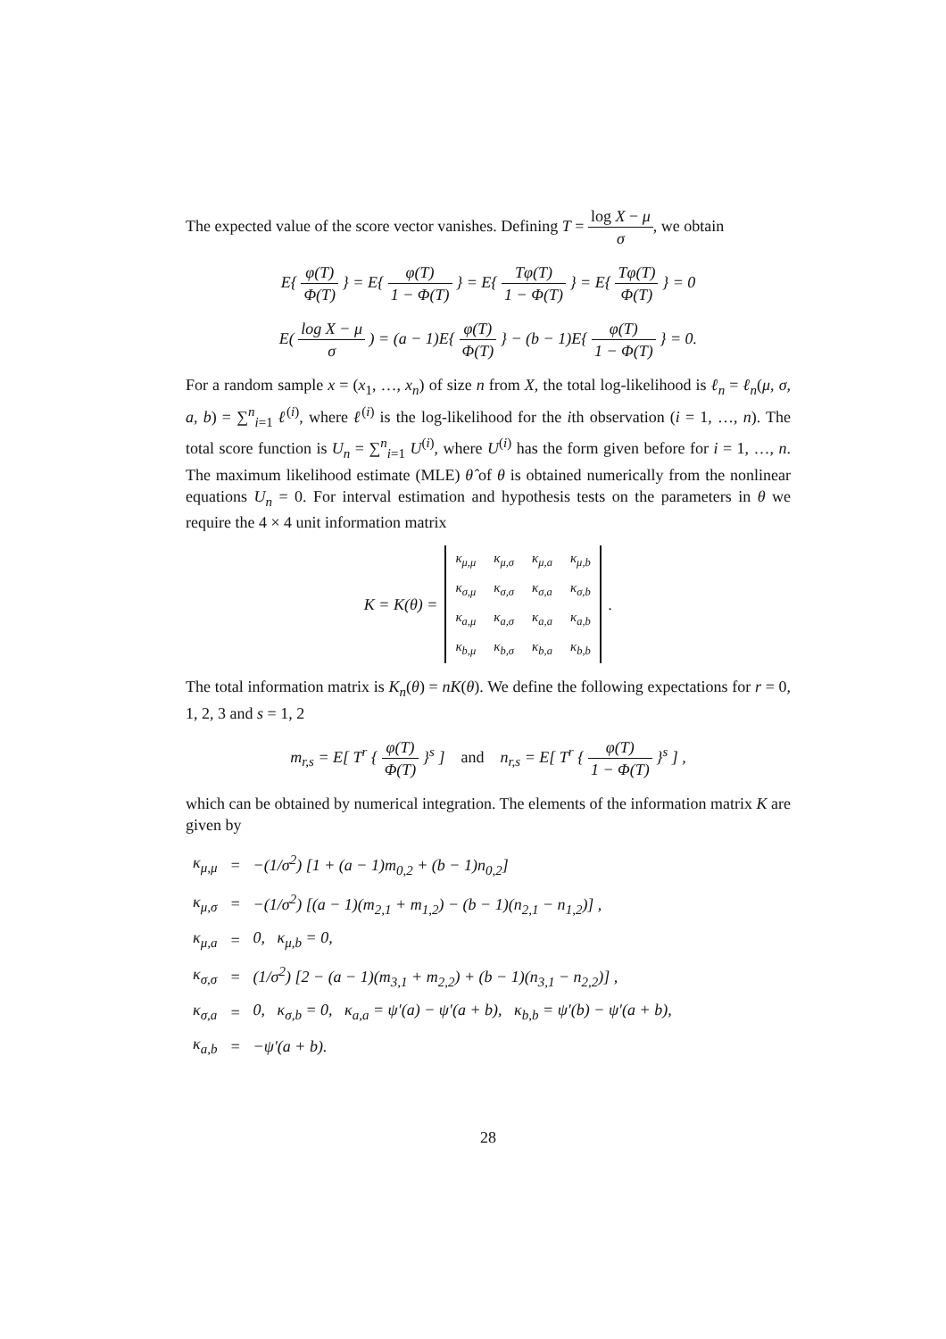The expected value of the score vector vanishes. Defining T = log X − μ σ, we obtain
E{ φ(T) Φ(T) } = E{ φ(T) 1 − Φ(T) } = E{ Tφ(T) 1 − Φ(T) } = E{ Tφ(T) Φ(T) } = 0
E( log X − μ σ ) = (a − 1)E{ φ(T) Φ(T) } − (b − 1)E{ φ(T) 1 − Φ(T) } = 0.
For a random sample x = (x<sub>1</sub>, …, x<sub>n</sub>) of size n from X, the total log-likelihood is ℓ<sub>n</sub> = ℓ<sub>n</sub>(μ, σ, a, b) = ∑<sup>n</sup><sub>i=1</sub> ℓ<sup>(i)</sup>, where ℓ<sup>(i)</sup> is the log-likelihood for the ith observation (i = 1, …, n). The total score function is U<sub>n</sub> = ∑<sup>n</sup><sub>i=1</sub> U<sup>(i)</sup>, where U<sup>(i)</sup> has the form given before for i = 1, …, n. The maximum likelihood estimate (MLE) θ̂ of θ is obtained numerically from the nonlinear equations U<sub>n</sub> = 0. For interval estimation and hypothesis tests on the parameters in θ we require the 4 × 4 unit information matrix
K = K(θ) =
| κ<sub>μ,μ</sub> | κ<sub>μ,σ</sub> | κ<sub>μ,a</sub> | κ<sub>μ,b</sub> |
| κ<sub>σ,μ</sub> | κ<sub>σ,σ</sub> | κ<sub>σ,a</sub> | κ<sub>σ,b</sub> |
| κ<sub>a,μ</sub> | κ<sub>a,σ</sub> | κ<sub>a,a</sub> | κ<sub>a,b</sub> |
| κ<sub>b,μ</sub> | κ<sub>b,σ</sub> | κ<sub>b,a</sub> | κ<sub>b,b</sub> |
.
The total information matrix is K<sub>n</sub>(θ) = nK(θ). We define the following expectations for r = 0, 1, 2, 3 and s = 1, 2
m<sub>r,s</sub> = E[ T<sup>r</sup> { φ(T) Φ(T) }<sup>s</sup> ] and n<sub>r,s</sub> = E[ T<sup>r</sup> { φ(T) 1 − Φ(T) }<sup>s</sup> ] ,
which can be obtained by numerical integration. The elements of the information matrix K are given by
| κ<sub>μ,μ</sub> | = | −(1/σ<sup>2</sup>) [1 + (a − 1)m<sub>0,2</sub> + (b − 1)n<sub>0,2</sub>] |
| κ<sub>μ,σ</sub> | = | −(1/σ<sup>2</sup>) [(a − 1)(m<sub>2,1</sub> + m<sub>1,2</sub>) − (b − 1)(n<sub>2,1</sub> − n<sub>1,2</sub>)] , |
| κ<sub>μ,a</sub> | = | 0, κ<sub>μ,b</sub> = 0, |
| κ<sub>σ,σ</sub> | = | (1/σ<sup>2</sup>) [2 − (a − 1)(m<sub>3,1</sub> + m<sub>2,2</sub>) + (b − 1)(n<sub>3,1</sub> − n<sub>2,2</sub>)] , |
| κ<sub>σ,a</sub> | = | 0, κ<sub>σ,b</sub> = 0, κ<sub>a,a</sub> = ψ′(a) − ψ′(a + b), κ<sub>b,b</sub> = ψ′(b) − ψ′(a + b), |
| κ<sub>a,b</sub> | = | −ψ′(a + b). |
28